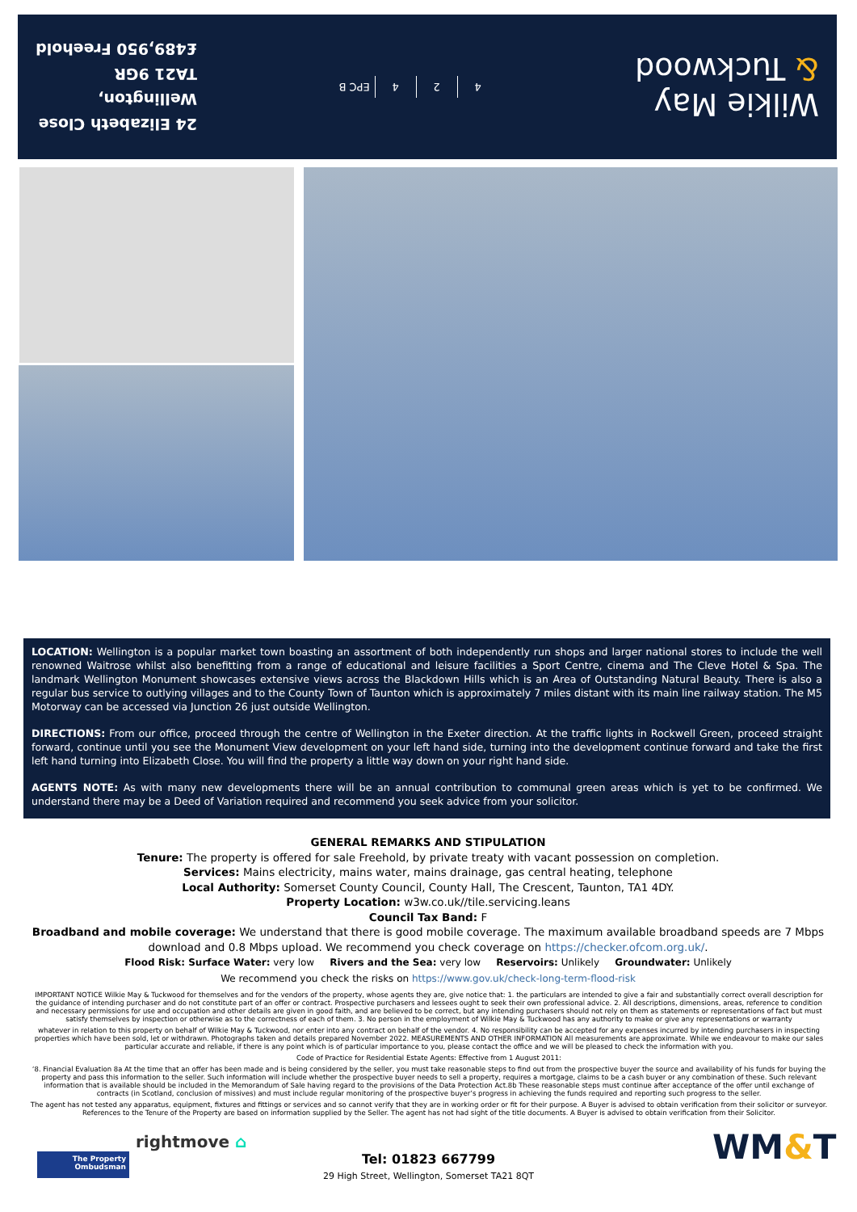Wilkie May
& Tuckwood
4
2
4
EPC B
24 Elizabeth Close
Wellington,
TA21 9GR
£489,950 Freehold
LOCATION: Wellington is a popular market town boasting an assortment of both independently run shops and larger national stores to include the well renowned Waitrose whilst also benefitting from a range of educational and leisure facilities a Sport Centre, cinema and The Cleve Hotel & Spa. The landmark Wellington Monument showcases extensive views across the Blackdown Hills which is an Area of Outstanding Natural Beauty. There is also a regular bus service to outlying villages and to the County Town of Taunton which is approximately 7 miles distant with its main line railway station. The M5 Motorway can be accessed via Junction 26 just outside Wellington.
DIRECTIONS: From our office, proceed through the centre of Wellington in the Exeter direction. At the traffic lights in Rockwell Green, proceed straight forward, continue until you see the Monument View development on your left hand side, turning into the development continue forward and take the first left hand turning into Elizabeth Close. You will find the property a little way down on your right hand side.
AGENTS NOTE: As with many new developments there will be an annual contribution to communal green areas which is yet to be confirmed. We understand there may be a Deed of Variation required and recommend you seek advice from your solicitor.
GENERAL REMARKS AND STIPULATION
Tenure: The property is offered for sale Freehold, by private treaty with vacant possession on completion.
Services: Mains electricity, mains water, mains drainage, gas central heating, telephone
Local Authority: Somerset County Council, County Hall, The Crescent, Taunton, TA1 4DY.
Property Location: w3w.co.uk//tile.servicing.leans
Council Tax Band: F
Broadband and mobile coverage: We understand that there is good mobile coverage. The maximum available broadband speeds are 7 Mbps download and 0.8 Mbps upload. We recommend you check coverage on https://checker.ofcom.org.uk/.
Flood Risk: Surface Water: very low Rivers and the Sea: very low Reservoirs: Unlikely Groundwater: Unlikely
We recommend you check the risks on https://www.gov.uk/check-long-term-flood-risk
IMPORTANT NOTICE Wilkie May & Tuckwood for themselves and for the vendors of the property, whose agents they are, give notice that: 1. the particulars are intended to give a fair and substantially correct overall description for the guidance of intending purchaser and do not constitute part of an offer or contract. Prospective purchasers and lessees ought to seek their own professional advice. 2. All descriptions, dimensions, areas, reference to condition and necessary permissions for use and occupation and other details are given in good faith, and are believed to be correct, but any intending purchasers should not rely on them as statements or representations of fact but must satisfy themselves by inspection or otherwise as to the correctness of each of them. 3. No person in the employment of Wilkie May & Tuckwood has any authority to make or give any representations or warranty
whatever in relation to this property on behalf of Wilkie May & Tuckwood, nor enter into any contract on behalf of the vendor. 4. No responsibility can be accepted for any expenses incurred by intending purchasers in inspecting properties which have been sold, let or withdrawn. Photographs taken and details prepared November 2022. MEASUREMENTS AND OTHER INFORMATION All measurements are approximate. While we endeavour to make our sales particular accurate and reliable, if there is any point which is of particular importance to you, please contact the office and we will be pleased to check the information with you.
Code of Practice for Residential Estate Agents: Effective from 1 August 2011:
‘8. Financial Evaluation 8a At the time that an offer has been made and is being considered by the seller, you must take reasonable steps to find out from the prospective buyer the source and availability of his funds for buying the property and pass this information to the seller. Such information will include whether the prospective buyer needs to sell a property, requires a mortgage, claims to be a cash buyer or any combination of these. Such relevant information that is available should be included in the Memorandum of Sale having regard to the provisions of the Data Protection Act.8b These reasonable steps must continue after acceptance of the offer until exchange of contracts (in Scotland, conclusion of missives) and must include regular monitoring of the prospective buyer’s progress in achieving the funds required and reporting such progress to the seller.
The agent has not tested any apparatus, equipment, fixtures and fittings or services and so cannot verify that they are in working order or fit for their purpose. A Buyer is advised to obtain verification from their solicitor or surveyor. References to the Tenure of the Property are based on information supplied by the Seller. The agent has not had sight of the title documents. A Buyer is advised to obtain verification from their Solicitor.
The Property
Ombudsman
rightmove ⌂
Tel: 01823 667799
29 High Street, Wellington, Somerset TA21 8QT
WM&T